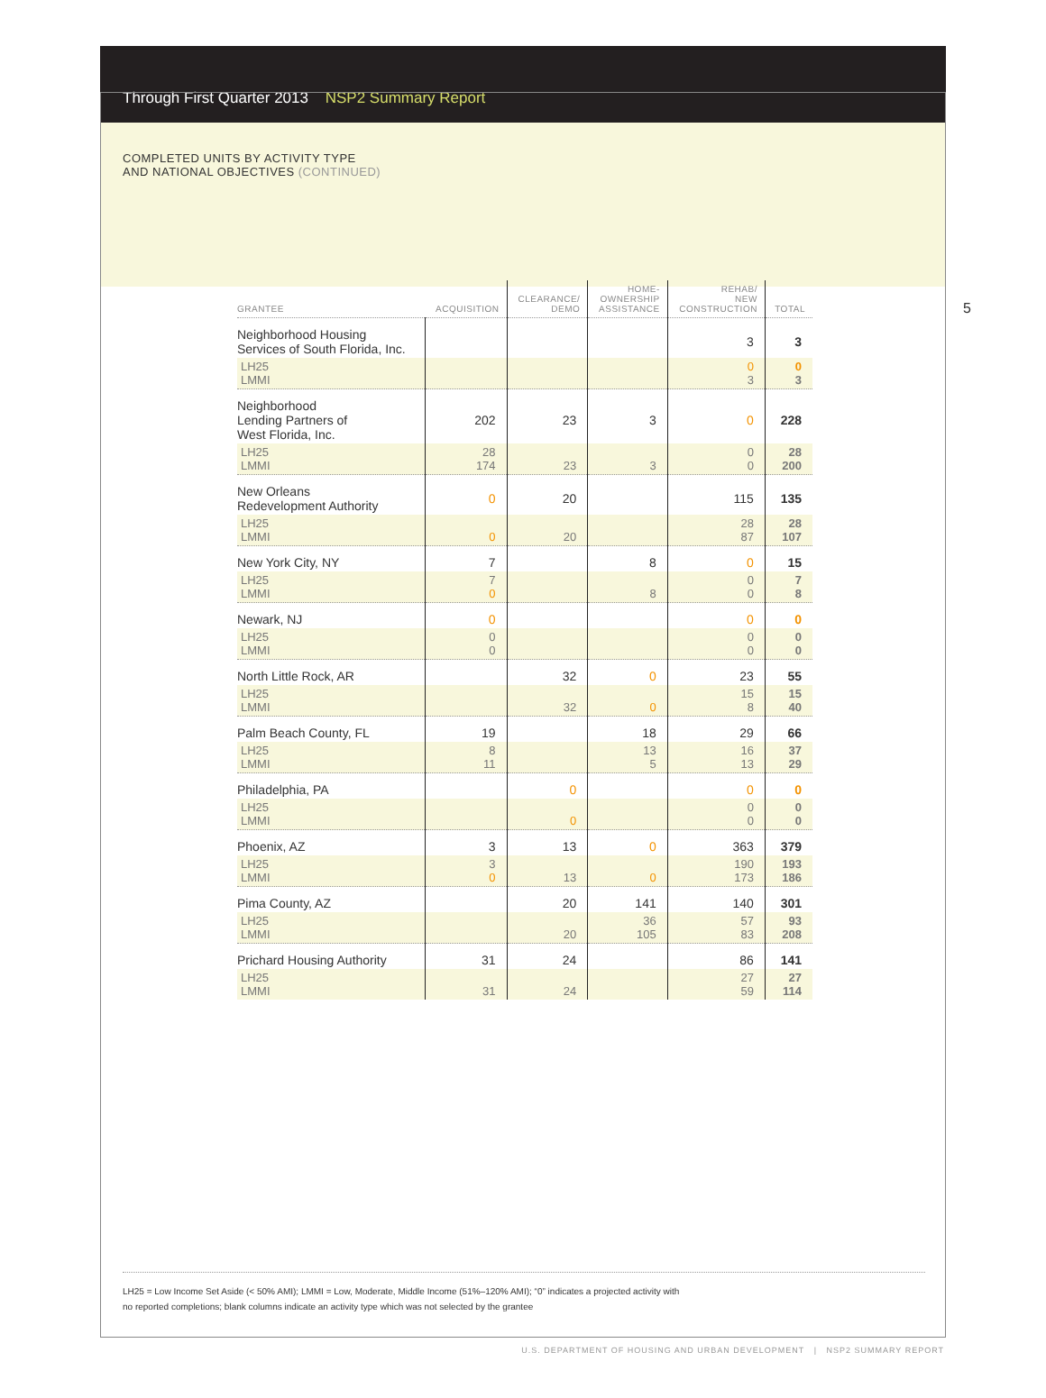Through First Quarter 2013 NSP2 Summary Report
COMPLETED UNITS BY ACTIVITY TYPE
AND NATIONAL OBJECTIVES (CONTINUED)
5
| GRANTEE | ACQUISITION | CLEARANCE/ DEMO | HOME- OWNERSHIP ASSISTANCE | REHAB/ NEW CONSTRUCTION | TOTAL |
| --- | --- | --- | --- | --- | --- |
| Neighborhood Housing Services of South Florida, Inc. | | | | 3 | 3 |
| LH25 LMMI | | | | 0 3 | 0 3 |
| Neighborhood Lending Partners of West Florida, Inc. | 202 | 23 | 3 | 0 | 228 |
| LH25 LMMI | 28 174 | 23 | 3 | 0 0 | 28 200 |
| New Orleans Redevelopment Authority | 0 | 20 | | 115 | 135 |
| LH25 LMMI | 0 | 20 | | 28 87 | 28 107 |
| New York City, NY | 7 | | 8 | 0 | 15 |
| LH25 LMMI | 7 0 | | 8 | 0 0 | 7 8 |
| Newark, NJ | 0 | | | 0 | 0 |
| LH25 LMMI | 0 0 | | | 0 0 | 0 0 |
| North Little Rock, AR | | 32 | 0 | 23 | 55 |
| LH25 LMMI | | 32 | 0 | 15 8 | 15 40 |
| Palm Beach County, FL | 19 | | 18 | 29 | 66 |
| LH25 LMMI | 8 11 | | 13 5 | 16 13 | 37 29 |
| Philadelphia, PA | | 0 | | 0 | 0 |
| LH25 LMMI | | 0 | | 0 0 | 0 0 |
| Phoenix, AZ | 3 | 13 | 0 | 363 | 379 |
| LH25 LMMI | 3 0 | 13 | 0 | 190 173 | 193 186 |
| Pima County, AZ | | 20 | 141 | 140 | 301 |
| LH25 LMMI | | 20 | 36 105 | 57 83 | 93 208 |
| Prichard Housing Authority | 31 | 24 | | 86 | 141 |
| LH25 LMMI | 31 | 24 | | 27 59 | 27 114 |
LH25 = Low Income Set Aside (< 50% AMI); LMMI = Low, Moderate, Middle Income (51%–120% AMI); “0” indicates a projected activity with
no reported completions; blank columns indicate an activity type which was not selected by the grantee
U.S. DEPARTMENT OF HOUSING AND URBAN DEVELOPMENT | NSP2 SUMMARY REPORT